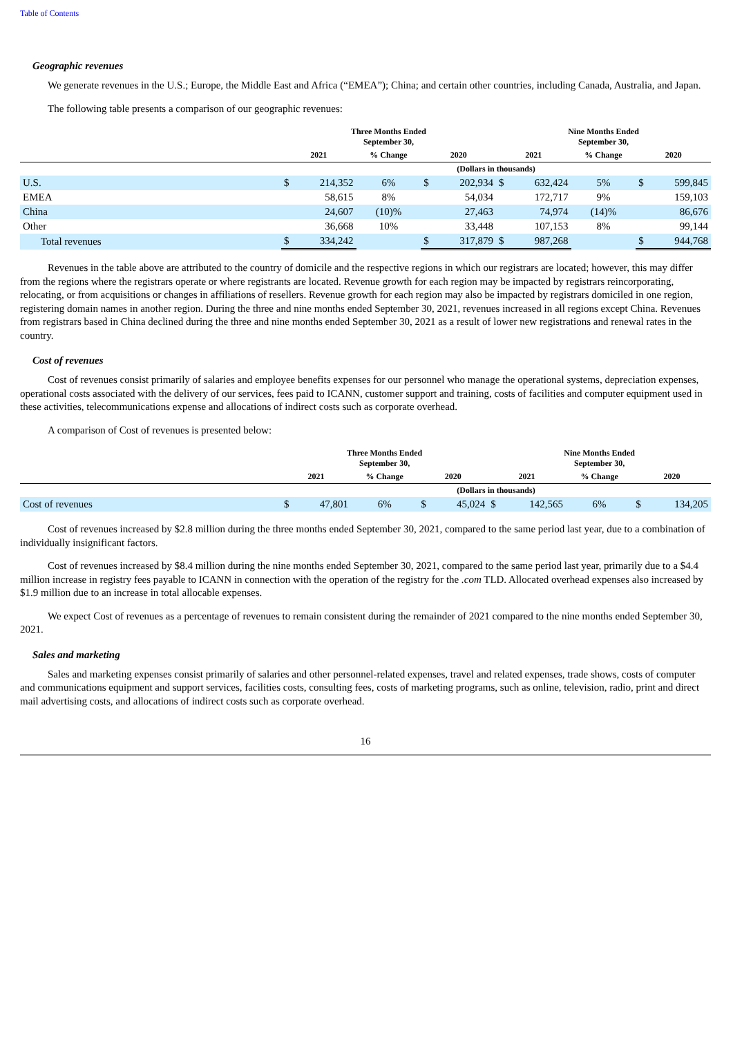Table of Contents
Geographic revenues
We generate revenues in the U.S.; Europe, the Middle East and Africa (“EMEA”); China; and certain other countries, including Canada, Australia, and Japan.
The following table presents a comparison of our geographic revenues:
| | Three Months Ended September 30, | | | | | Nine Months Ended September 30, | | | | |
| --- | --- | --- | --- | --- | --- | --- | --- | --- | --- | --- |
| | 2021 | | % Change | 2020 | | 2021 | | % Change | 2020 | |
| | (Dollars in thousands) | | | | | | | | | |
| U.S. | $ | 214,352 | 6% | $ | 202,934 | $ | 632,424 | 5% | $ | 599,845 |
| EMEA | | 58,615 | 8% | | 54,034 | | 172,717 | 9% | | 159,103 |
| China | | 24,607 | (10)% | | 27,463 | | 74,974 | (14)% | | 86,676 |
| Other | | 36,668 | 10% | | 33,448 | | 107,153 | 8% | | 99,144 |
| Total revenues | $ | 334,242 | | $ | 317,879 | $ | 987,268 | | $ | 944,768 |
Revenues in the table above are attributed to the country of domicile and the respective regions in which our registrars are located; however, this may differ from the regions where the registrars operate or where registrants are located. Revenue growth for each region may be impacted by registrars reincorporating, relocating, or from acquisitions or changes in affiliations of resellers. Revenue growth for each region may also be impacted by registrars domiciled in one region, registering domain names in another region. During the three and nine months ended September 30, 2021, revenues increased in all regions except China. Revenues from registrars based in China declined during the three and nine months ended September 30, 2021 as a result of lower new registrations and renewal rates in the country.
Cost of revenues
Cost of revenues consist primarily of salaries and employee benefits expenses for our personnel who manage the operational systems, depreciation expenses, operational costs associated with the delivery of our services, fees paid to ICANN, customer support and training, costs of facilities and computer equipment used in these activities, telecommunications expense and allocations of indirect costs such as corporate overhead.
A comparison of Cost of revenues is presented below:
| | Three Months Ended September 30, | | | | | Nine Months Ended September 30, | | | | |
| --- | --- | --- | --- | --- | --- | --- | --- | --- | --- | --- |
| | 2021 | | % Change | 2020 | | 2021 | | % Change | 2020 | |
| | (Dollars in thousands) | | | | | | | | | |
| Cost of revenues | $ | 47,801 | 6% | $ | 45,024 | $ | 142,565 | 6% | $ | 134,205 |
Cost of revenues increased by $2.8 million during the three months ended September 30, 2021, compared to the same period last year, due to a combination of individually insignificant factors.
Cost of revenues increased by $8.4 million during the nine months ended September 30, 2021, compared to the same period last year, primarily due to a $4.4 million increase in registry fees payable to ICANN in connection with the operation of the registry for the .com TLD. Allocated overhead expenses also increased by $1.9 million due to an increase in total allocable expenses.
We expect Cost of revenues as a percentage of revenues to remain consistent during the remainder of 2021 compared to the nine months ended September 30, 2021.
Sales and marketing
Sales and marketing expenses consist primarily of salaries and other personnel-related expenses, travel and related expenses, trade shows, costs of computer and communications equipment and support services, facilities costs, consulting fees, costs of marketing programs, such as online, television, radio, print and direct mail advertising costs, and allocations of indirect costs such as corporate overhead.
16